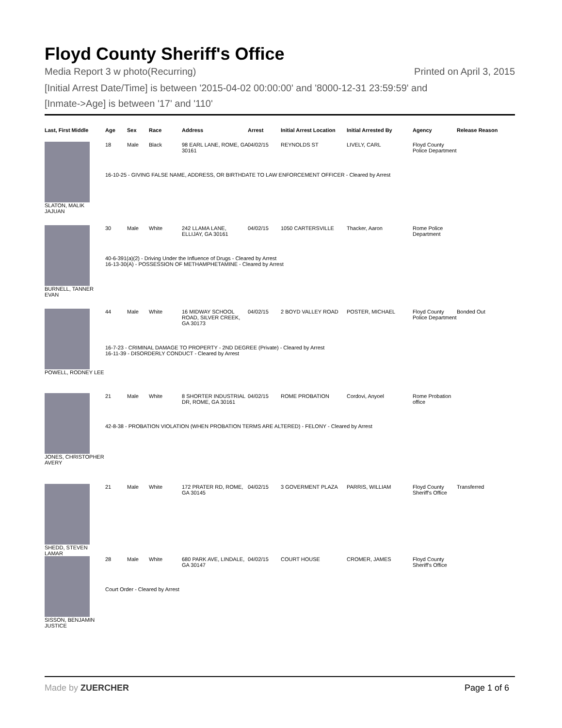Floyd County Sheriff's Office
Media Report 3 w photo(Recurring) Printed on April 3, 2015
[Initial Arrest Date/Time] is between '2015-04-02 00:00:00' and '8000-12-31 23:59:59' and
[Inmate->Age] is between '17' and '110'
| Last, First Middle | Age | Sex | Race | Address | Arrest | Initial Arrest Location | Initial Arrested By | Agency | Release Reason |
| --- | --- | --- | --- | --- | --- | --- | --- | --- | --- |
| SLATON, MALIK JAJUAN | 18 | Male | Black | 98 EARL LANE, ROME, GA 30161 | 04/02/15 | REYNOLDS ST | LIVELY, CARL | Floyd County Police Department | |
| | 16-10-25 - GIVING FALSE NAME, ADDRESS, OR BIRTHDATE TO LAW ENFORCEMENT OFFICER - Cleared by Arrest | | | | | | | | |
| BURNELL, TANNER EVAN | 30 | Male | White | 242 LLAMA LANE, ELLIJAY, GA 30161 | 04/02/15 | 1050 CARTERSVILLE | Thacker, Aaron | Rome Police Department | |
| | 40-6-391(a)(2) - Driving Under the Influence of Drugs - Cleared by Arrest 16-13-30(A) - POSSESSION OF METHAMPHETAMINE - Cleared by Arrest | | | | | | | | |
| POWELL, RODNEY LEE | 44 | Male | White | 16 MIDWAY SCHOOL ROAD, SILVER CREEK, GA 30173 | 04/02/15 | 2 BOYD VALLEY ROAD | POSTER, MICHAEL | Floyd County Police Department | Bonded Out |
| | 16-7-23 - CRIMINAL DAMAGE TO PROPERTY - 2ND DEGREE (Private) - Cleared by Arrest 16-11-39 - DISORDERLY CONDUCT - Cleared by Arrest | | | | | | | | |
| JONES, CHRISTOPHER AVERY | 21 | Male | White | 8 SHORTER INDUSTRIAL DR, ROME, GA 30161 | 04/02/15 | ROME PROBATION | Cordovi, Anyoel | Rome Probation office | |
| | 42-8-38 - PROBATION VIOLATION (WHEN PROBATION TERMS ARE ALTERED) - FELONY - Cleared by Arrest | | | | | | | | |
| SHEDD, STEVEN LAMAR | 21 | Male | White | 172 PRATER RD, ROME, GA 30145 | 04/02/15 | 3 GOVERMENT PLAZA | PARRIS, WILLIAM | Floyd County Sheriff's Office | Transferred |
| SISSON, BENJAMIN JUSTICE | 28 | Male | White | 680 PARK AVE, LINDALE, GA 30147 | 04/02/15 | COURT HOUSE | CROMER, JAMES | Floyd County Sheriff's Office | |
| | Court Order - Cleared by Arrest | | | | | | | | |
Made by ZUERCHER Page 1 of 6